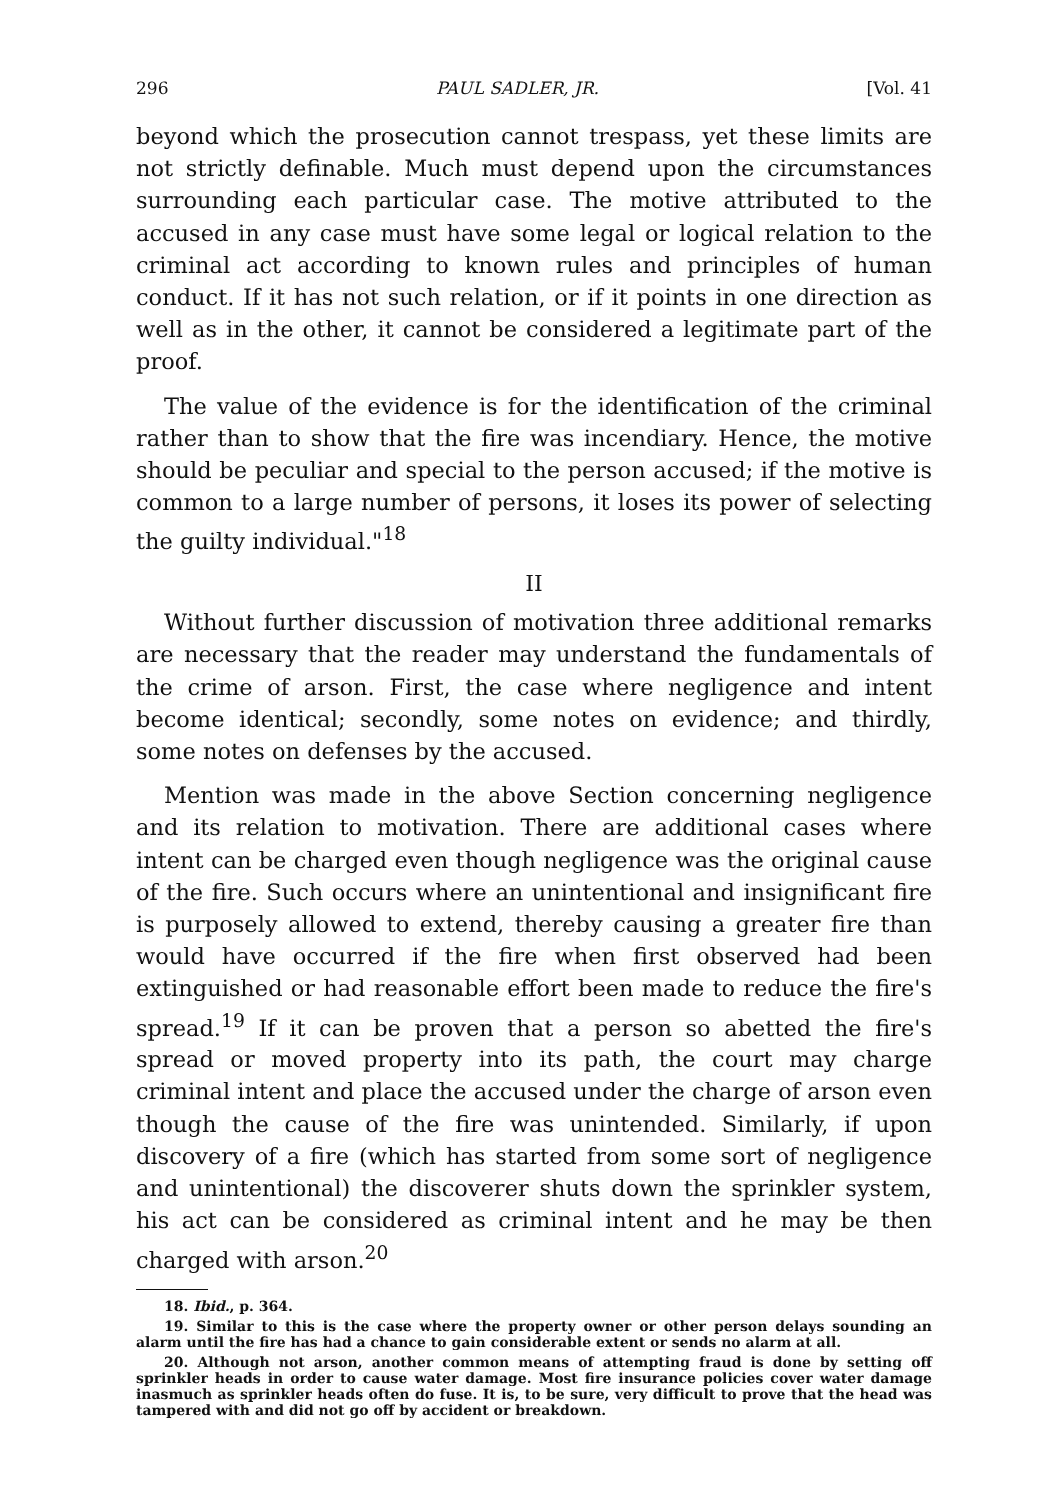296 PAUL SADLER, JR. [Vol. 41
beyond which the prosecution cannot trespass, yet these limits are not strictly definable. Much must depend upon the circumstances surrounding each particular case. The motive attributed to the accused in any case must have some legal or logical relation to the criminal act according to known rules and principles of human conduct. If it has not such relation, or if it points in one direction as well as in the other, it cannot be considered a legitimate part of the proof.
The value of the evidence is for the identification of the criminal rather than to show that the fire was incendiary. Hence, the motive should be peculiar and special to the person accused; if the motive is common to a large number of persons, it loses its power of selecting the guilty individual."<sup>18</sup>
II
Without further discussion of motivation three additional remarks are necessary that the reader may understand the fundamentals of the crime of arson. First, the case where negligence and intent become identical; secondly, some notes on evidence; and thirdly, some notes on defenses by the accused.
Mention was made in the above Section concerning negligence and its relation to motivation. There are additional cases where intent can be charged even though negligence was the original cause of the fire. Such occurs where an unintentional and insignificant fire is purposely allowed to extend, thereby causing a greater fire than would have occurred if the fire when first observed had been extinguished or had reasonable effort been made to reduce the fire's spread.<sup>19</sup> If it can be proven that a person so abetted the fire's spread or moved property into its path, the court may charge criminal intent and place the accused under the charge of arson even though the cause of the fire was unintended. Similarly, if upon discovery of a fire (which has started from some sort of negligence and unintentional) the discoverer shuts down the sprinkler system, his act can be considered as criminal intent and he may be then charged with arson.<sup>20</sup>
18. Ibid., p. 364.
19. Similar to this is the case where the property owner or other person delays sounding an alarm until the fire has had a chance to gain considerable extent or sends no alarm at all.
20. Although not arson, another common means of attempting fraud is done by setting off sprinkler heads in order to cause water damage. Most fire insurance policies cover water damage inasmuch as sprinkler heads often do fuse. It is, to be sure, very difficult to prove that the head was tampered with and did not go off by accident or breakdown.